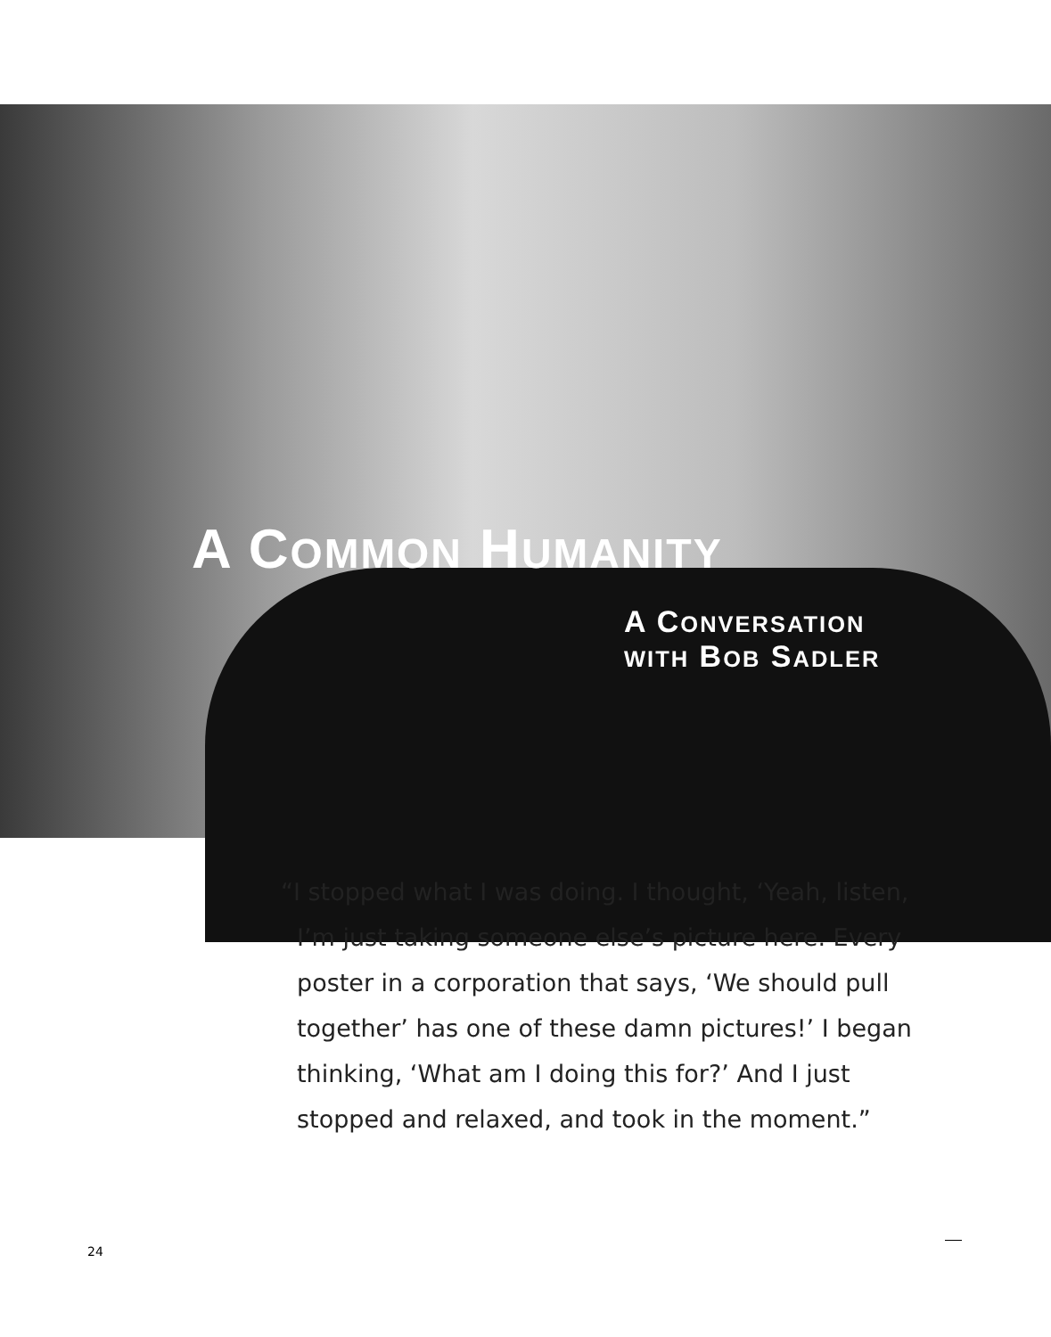A COMMON HUMANITY
A CONVERSATION
WITH BOB SADLER
“I stopped what I was doing. I thought, ‘Yeah, listen, I’m just taking someone else’s picture here. Every poster in a corporation that says, ‘We should pull together’ has one of these damn pictures!’ I began thinking, ‘What am I doing this for?’ And I just stopped and relaxed, and took in the moment.”
24